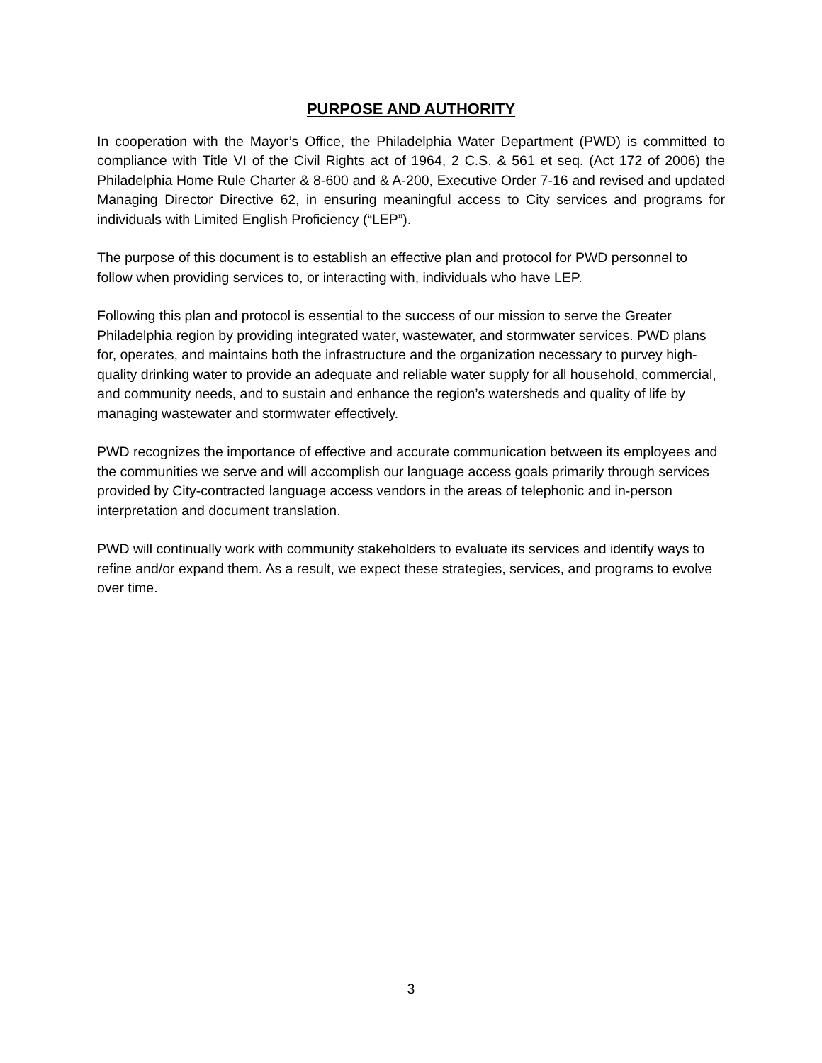PURPOSE AND AUTHORITY
In cooperation with the Mayor’s Office, the Philadelphia Water Department (PWD) is committed to compliance with Title VI of the Civil Rights act of 1964, 2 C.S. & 561 et seq. (Act 172 of 2006) the Philadelphia Home Rule Charter & 8-600 and & A-200, Executive Order 7-16 and revised and updated Managing Director Directive 62, in ensuring meaningful access to City services and programs for individuals with Limited English Proficiency (“LEP”).
The purpose of this document is to establish an effective plan and protocol for PWD personnel to follow when providing services to, or interacting with, individuals who have LEP.
Following this plan and protocol is essential to the success of our mission to serve the Greater Philadelphia region by providing integrated water, wastewater, and stormwater services. PWD plans for, operates, and maintains both the infrastructure and the organization necessary to purvey high-quality drinking water to provide an adequate and reliable water supply for all household, commercial, and community needs, and to sustain and enhance the region’s watersheds and quality of life by managing wastewater and stormwater effectively.
PWD recognizes the importance of effective and accurate communication between its employees and the communities we serve and will accomplish our language access goals primarily through services provided by City-contracted language access vendors in the areas of telephonic and in-person interpretation and document translation.
PWD will continually work with community stakeholders to evaluate its services and identify ways to refine and/or expand them. As a result, we expect these strategies, services, and programs to evolve over time.
3